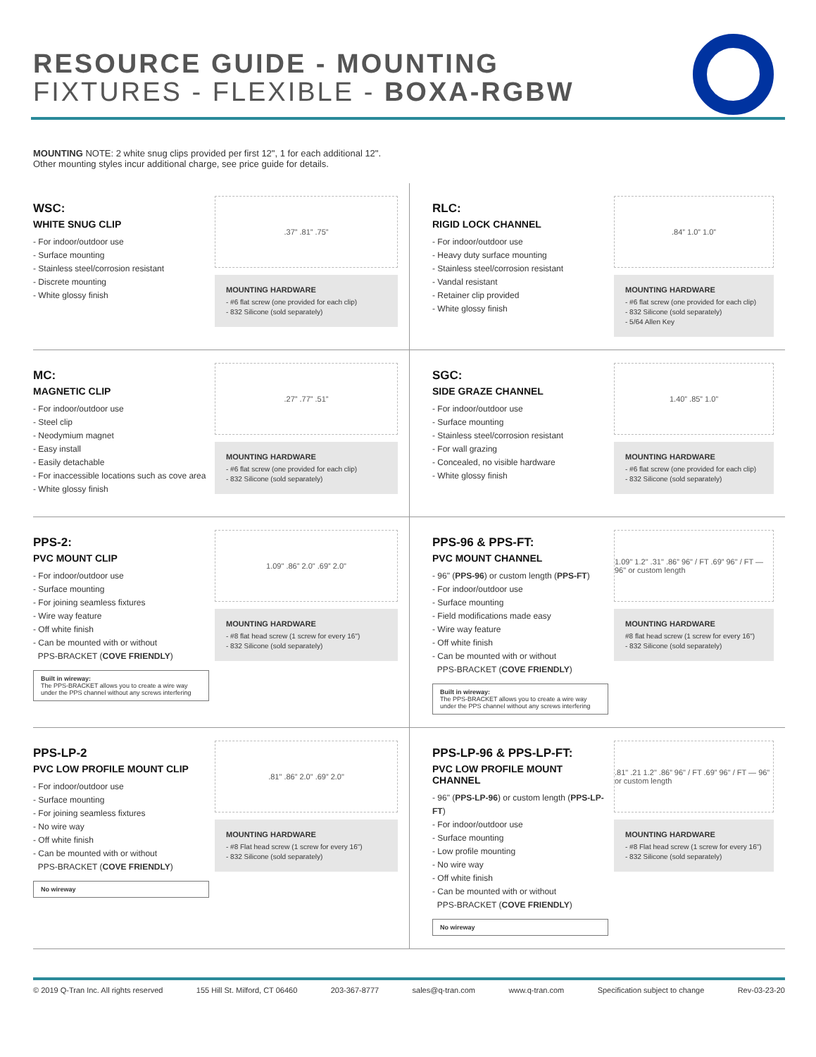RESOURCE GUIDE - MOUNTING
FIXTURES - FLEXIBLE - BOXA-RGBW
MOUNTING NOTE: 2 white snug clips provided per first 12", 1 for each additional 12".
Other mounting styles incur additional charge, see price guide for details.
WSC:
WHITE SNUG CLIP
- For indoor/outdoor use
- Surface mounting
- Stainless steel/corrosion resistant
- Discrete mounting
- White glossy finish
.37” .81” .75”
MOUNTING HARDWARE
- #6 flat screw (one provided for each clip)
- 832 Silicone (sold separately)
RLC:
RIGID LOCK CHANNEL
- For indoor/outdoor use
- Heavy duty surface mounting
- Stainless steel/corrosion resistant
- Vandal resistant
- Retainer clip provided
- White glossy finish
.84” 1.0” 1.0”
MOUNTING HARDWARE
- #6 flat screw (one provided for each clip)
- 832 Silicone (sold separately)
- 5/64 Allen Key
MC:
MAGNETIC CLIP
- For indoor/outdoor use
- Steel clip
- Neodymium magnet
- Easy install
- Easily detachable
- For inaccessible locations such as cove area
- White glossy finish
.27” .77” .51”
MOUNTING HARDWARE
- #6 flat screw (one provided for each clip)
- 832 Silicone (sold separately)
SGC:
SIDE GRAZE CHANNEL
- For indoor/outdoor use
- Surface mounting
- Stainless steel/corrosion resistant
- For wall grazing
- Concealed, no visible hardware
- White glossy finish
1.40” .85” 1.0”
MOUNTING HARDWARE
- #6 flat screw (one provided for each clip)
- 832 Silicone (sold separately)
PPS-2:
PVC MOUNT CLIP
- For indoor/outdoor use
- Surface mounting
- For joining seamless fixtures
- Wire way feature
- Off white finish
- Can be mounted with or without
PPS-BRACKET (COVE FRIENDLY)
Built in wireway:
The PPS-BRACKET allows you to create a wire way under the PPS channel without any screws interfering
1.09" .86” 2.0" .69” 2.0"
MOUNTING HARDWARE
- #8 flat head screw (1 screw for every 16")
- 832 Silicone (sold separately)
PPS-96 & PPS-FT:
PVC MOUNT CHANNEL
- 96" (PPS-96) or custom length (PPS-FT)
- For indoor/outdoor use
- Surface mounting
- Field modifications made easy
- Wire way feature
- Off white finish
- Can be mounted with or without
PPS-BRACKET (COVE FRIENDLY)
Built in wireway:
The PPS-BRACKET allows you to create a wire way under the PPS channel without any screws interfering
1.09" 1.2" .31" .86” 96" / FT .69” 96" / FT — 96" or custom length
MOUNTING HARDWARE
#8 flat head screw (1 screw for every 16")
- 832 Silicone (sold separately)
PPS-LP-2
PVC LOW PROFILE MOUNT CLIP
- For indoor/outdoor use
- Surface mounting
- For joining seamless fixtures
- No wire way
- Off white finish
- Can be mounted with or without
PPS-BRACKET (COVE FRIENDLY)
No wireway
.81" .86” 2.0" .69” 2.0"
MOUNTING HARDWARE
- #8 Flat head screw (1 screw for every 16")
- 832 Silicone (sold separately)
PPS-LP-96 & PPS-LP-FT:
PVC LOW PROFILE MOUNT CHANNEL
- 96" (PPS-LP-96) or custom length (PPS-LP-FT)
- For indoor/outdoor use
- Surface mounting
- Low profile mounting
- No wire way
- Off white finish
- Can be mounted with or without
PPS-BRACKET (COVE FRIENDLY)
No wireway
.81" .21 1.2" .86” 96" / FT .69” 96" / FT — 96" or custom length
MOUNTING HARDWARE
- #8 Flat head screw (1 screw for every 16")
- 832 Silicone (sold separately)
© 2019 Q-Tran Inc. All rights reserved 155 Hill St. Milford, CT 06460 203-367-8777 sales@q-tran.com www.q-tran.com Specification subject to change Rev-03-23-20